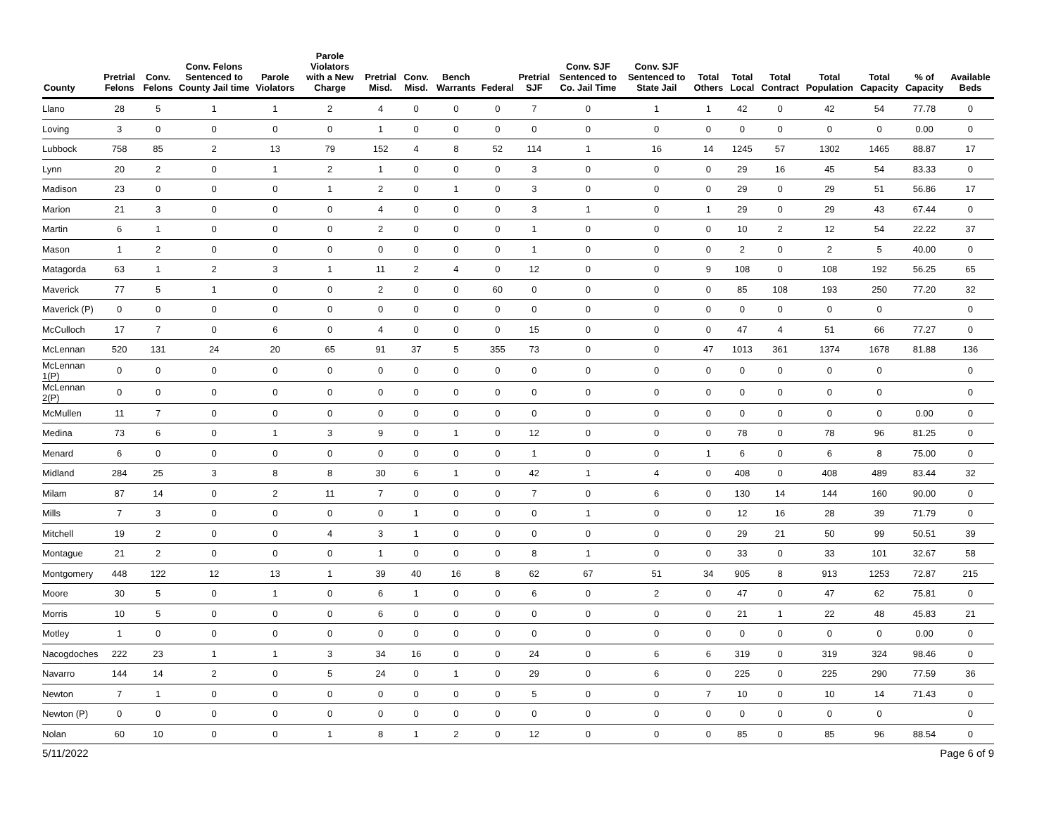| County | Pretrial Felons | Conv. Felons | Conv. Felons Sentenced to County Jail time | Parole Violators | Parole Violators with a New Charge | Pretrial Misd. | Conv. Misd. | Bench Warrants | Federal | Pretrial SJF | Conv. SJF Sentenced to Co. Jail Time | Conv. SJF Sentenced to State Jail | Total Others | Total Local | Total Contract | Total Population | Total Capacity | % of Capacity | Available Beds |
| --- | --- | --- | --- | --- | --- | --- | --- | --- | --- | --- | --- | --- | --- | --- | --- | --- | --- | --- | --- |
| Llano | 28 | 5 | 1 | 1 | 2 | 4 | 0 | 0 | 0 | 7 | 0 | 1 | 1 | 42 | 0 | 42 | 54 | 77.78 | 0 |
| Loving | 3 | 0 | 0 | 0 | 0 | 1 | 0 | 0 | 0 | 0 | 0 | 0 | 0 | 0 | 0 | 0 | 0 | 0.00 | 0 |
| Lubbock | 758 | 85 | 2 | 13 | 79 | 152 | 4 | 8 | 52 | 114 | 1 | 16 | 14 | 1245 | 57 | 1302 | 1465 | 88.87 | 17 |
| Lynn | 20 | 2 | 0 | 1 | 2 | 1 | 0 | 0 | 0 | 3 | 0 | 0 | 0 | 29 | 16 | 45 | 54 | 83.33 | 0 |
| Madison | 23 | 0 | 0 | 0 | 1 | 2 | 0 | 1 | 0 | 3 | 0 | 0 | 0 | 29 | 0 | 29 | 51 | 56.86 | 17 |
| Marion | 21 | 3 | 0 | 0 | 0 | 4 | 0 | 0 | 0 | 3 | 1 | 0 | 1 | 29 | 0 | 29 | 43 | 67.44 | 0 |
| Martin | 6 | 1 | 0 | 0 | 0 | 2 | 0 | 0 | 0 | 1 | 0 | 0 | 0 | 10 | 2 | 12 | 54 | 22.22 | 37 |
| Mason | 1 | 2 | 0 | 0 | 0 | 0 | 0 | 0 | 0 | 1 | 0 | 0 | 0 | 2 | 0 | 2 | 5 | 40.00 | 0 |
| Matagorda | 63 | 1 | 2 | 3 | 1 | 11 | 2 | 4 | 0 | 12 | 0 | 0 | 9 | 108 | 0 | 108 | 192 | 56.25 | 65 |
| Maverick | 77 | 5 | 1 | 0 | 0 | 2 | 0 | 0 | 60 | 0 | 0 | 0 | 0 | 85 | 108 | 193 | 250 | 77.20 | 32 |
| Maverick (P) | 0 | 0 | 0 | 0 | 0 | 0 | 0 | 0 | 0 | 0 | 0 | 0 | 0 | 0 | 0 | 0 | 0 | | 0 |
| McCulloch | 17 | 7 | 0 | 6 | 0 | 4 | 0 | 0 | 0 | 15 | 0 | 0 | 0 | 47 | 4 | 51 | 66 | 77.27 | 0 |
| McLennan | 520 | 131 | 24 | 20 | 65 | 91 | 37 | 5 | 355 | 73 | 0 | 0 | 47 | 1013 | 361 | 1374 | 1678 | 81.88 | 136 |
| McLennan 1(P) | 0 | 0 | 0 | 0 | 0 | 0 | 0 | 0 | 0 | 0 | 0 | 0 | 0 | 0 | 0 | 0 | 0 | | 0 |
| McLennan 2(P) | 0 | 0 | 0 | 0 | 0 | 0 | 0 | 0 | 0 | 0 | 0 | 0 | 0 | 0 | 0 | 0 | 0 | | 0 |
| McMullen | 11 | 7 | 0 | 0 | 0 | 0 | 0 | 0 | 0 | 0 | 0 | 0 | 0 | 0 | 0 | 0 | 0 | 0.00 | 0 |
| Medina | 73 | 6 | 0 | 1 | 3 | 9 | 0 | 1 | 0 | 12 | 0 | 0 | 0 | 78 | 0 | 78 | 96 | 81.25 | 0 |
| Menard | 6 | 0 | 0 | 0 | 0 | 0 | 0 | 0 | 0 | 1 | 0 | 0 | 1 | 6 | 0 | 6 | 8 | 75.00 | 0 |
| Midland | 284 | 25 | 3 | 8 | 8 | 30 | 6 | 1 | 0 | 42 | 1 | 4 | 0 | 408 | 0 | 408 | 489 | 83.44 | 32 |
| Milam | 87 | 14 | 0 | 2 | 11 | 7 | 0 | 0 | 0 | 7 | 0 | 6 | 0 | 130 | 14 | 144 | 160 | 90.00 | 0 |
| Mills | 7 | 3 | 0 | 0 | 0 | 0 | 1 | 0 | 0 | 0 | 1 | 0 | 0 | 12 | 16 | 28 | 39 | 71.79 | 0 |
| Mitchell | 19 | 2 | 0 | 0 | 4 | 3 | 1 | 0 | 0 | 0 | 0 | 0 | 0 | 29 | 21 | 50 | 99 | 50.51 | 39 |
| Montague | 21 | 2 | 0 | 0 | 0 | 1 | 0 | 0 | 0 | 8 | 1 | 0 | 0 | 33 | 0 | 33 | 101 | 32.67 | 58 |
| Montgomery | 448 | 122 | 12 | 13 | 1 | 39 | 40 | 16 | 8 | 62 | 67 | 51 | 34 | 905 | 8 | 913 | 1253 | 72.87 | 215 |
| Moore | 30 | 5 | 0 | 1 | 0 | 6 | 1 | 0 | 0 | 6 | 0 | 2 | 0 | 47 | 0 | 47 | 62 | 75.81 | 0 |
| Morris | 10 | 5 | 0 | 0 | 0 | 6 | 0 | 0 | 0 | 0 | 0 | 0 | 0 | 21 | 1 | 22 | 48 | 45.83 | 21 |
| Motley | 1 | 0 | 0 | 0 | 0 | 0 | 0 | 0 | 0 | 0 | 0 | 0 | 0 | 0 | 0 | 0 | 0 | 0.00 | 0 |
| Nacogdoches | 222 | 23 | 1 | 1 | 3 | 34 | 16 | 0 | 0 | 24 | 0 | 6 | 6 | 319 | 0 | 319 | 324 | 98.46 | 0 |
| Navarro | 144 | 14 | 2 | 0 | 5 | 24 | 0 | 1 | 0 | 29 | 0 | 6 | 0 | 225 | 0 | 225 | 290 | 77.59 | 36 |
| Newton | 7 | 1 | 0 | 0 | 0 | 0 | 0 | 0 | 0 | 5 | 0 | 0 | 7 | 10 | 0 | 10 | 14 | 71.43 | 0 |
| Newton (P) | 0 | 0 | 0 | 0 | 0 | 0 | 0 | 0 | 0 | 0 | 0 | 0 | 0 | 0 | 0 | 0 | 0 | | 0 |
| Nolan | 60 | 10 | 0 | 0 | 1 | 8 | 1 | 2 | 0 | 12 | 0 | 0 | 0 | 85 | 0 | 85 | 96 | 88.54 | 0 |
5/11/2022 Page 6 of 9